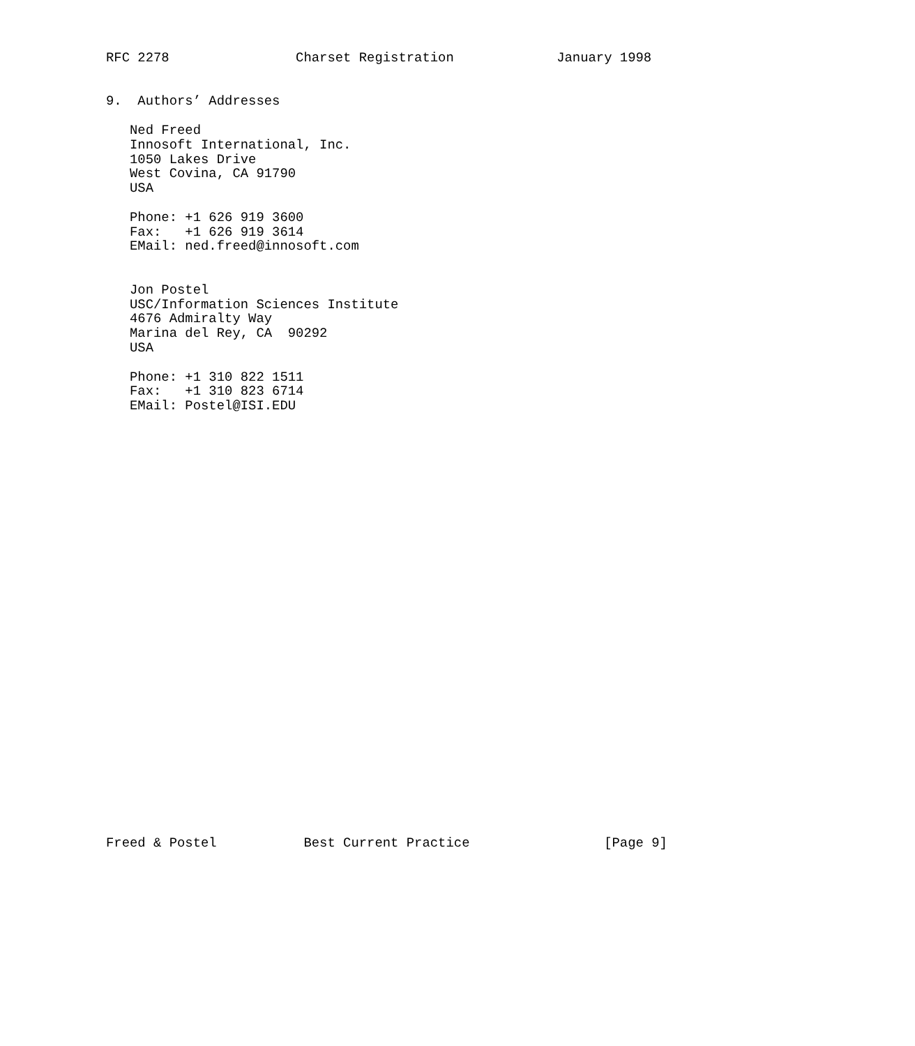RFC 2278                Charset Registration             January 1998


9.  Authors’ Addresses

   Ned Freed
   Innosoft International, Inc.
   1050 Lakes Drive
   West Covina, CA 91790
   USA

   Phone: +1 626 919 3600
   Fax:   +1 626 919 3614
   EMail: ned.freed@innosoft.com


   Jon Postel
   USC/Information Sciences Institute
   4676 Admiralty Way
   Marina del Rey, CA  90292
   USA

   Phone: +1 310 822 1511
   Fax:   +1 310 823 6714
   EMail: Postel@ISI.EDU
Freed & Postel           Best Current Practice                 [Page 9]